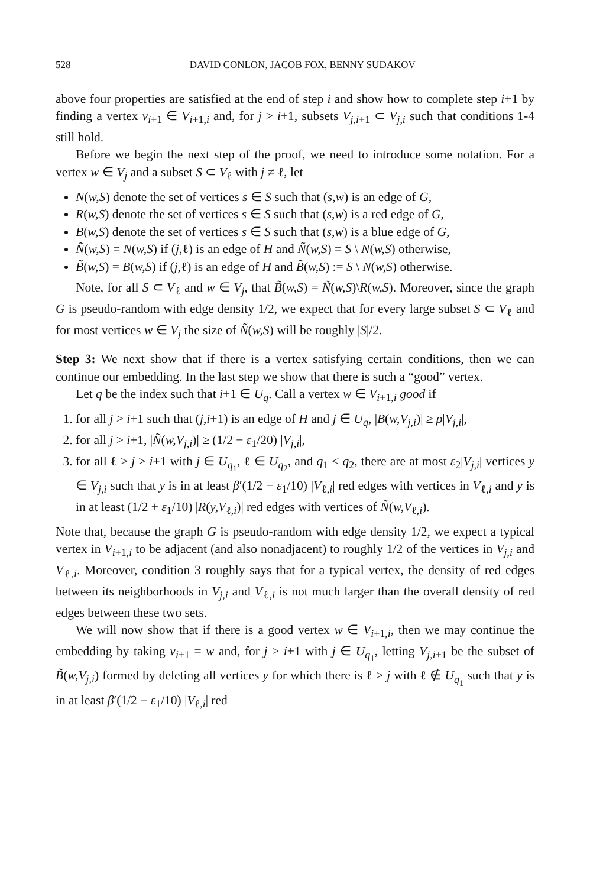528 DAVID CONLON, JACOB FOX, BENNY SUDAKOV
above four properties are satisfied at the end of step i and show how to complete step i+1 by finding a vertex v<sub>i+1</sub> ∈ V<sub>i+1,i</sub> and, for j > i+1, subsets V<sub>j,i+1</sub> ⊂ V<sub>j,i</sub> such that conditions 1-4 still hold.
Before we begin the next step of the proof, we need to introduce some notation. For a vertex w ∈ V<sub>j</sub> and a subset S ⊂ V<sub>ℓ</sub> with j ≠ ℓ, let
N(w,S) denote the set of vertices s ∈ S such that (s,w) is an edge of G,
R(w,S) denote the set of vertices s ∈ S such that (s,w) is a red edge of G,
B(w,S) denote the set of vertices s ∈ S such that (s,w) is a blue edge of G,
Ñ(w,S) = N(w,S) if (j,ℓ) is an edge of H and Ñ(w,S) = S \ N(w,S) otherwise,
B̃(w,S) = B(w,S) if (j,ℓ) is an edge of H and B̃(w,S) := S \ N(w,S) otherwise.
Note, for all S ⊂ V<sub>ℓ</sub> and w ∈ V<sub>j</sub>, that B̃(w,S) = Ñ(w,S)\R(w,S). Moreover, since the graph G is pseudo-random with edge density 1/2, we expect that for every large subset S ⊂ V<sub>ℓ</sub> and for most vertices w ∈ V<sub>j</sub> the size of Ñ(w,S) will be roughly |S|/2.
Step 3: We next show that if there is a vertex satisfying certain conditions, then we can continue our embedding. In the last step we show that there is such a “good” vertex.
Let q be the index such that i+1 ∈ U<sub>q</sub>. Call a vertex w ∈ V<sub>i+1,i</sub> good if
1. for all j > i+1 such that (j,i+1) is an edge of H and j ∈ U<sub>q</sub>, |B(w,V<sub>j,i</sub>)| ≥ ρ|V<sub>j,i</sub>|,
2. for all j > i+1, |Ñ(w,V<sub>j,i</sub>)| ≥ (1/2 − ε<sub>1</sub>/20) |V<sub>j,i</sub>|,
3. for all ℓ > j > i+1 with j ∈ U<sub>q<sub>1</sub></sub>, ℓ ∈ U<sub>q<sub>2</sub></sub>, and q<sub>1</sub> < q<sub>2</sub>, there are at most ε<sub>2</sub>|V<sub>j,i</sub>| vertices y ∈ V<sub>j,i</sub> such that y is in at least β′(1/2 − ε<sub>1</sub>/10) |V<sub>ℓ,i</sub>| red edges with vertices in V<sub>ℓ,i</sub> and y is in at least (1/2 + ε<sub>1</sub>/10) |R(y,V<sub>ℓ,i</sub>)| red edges with vertices of Ñ(w,V<sub>ℓ,i</sub>).
Note that, because the graph G is pseudo-random with edge density 1/2, we expect a typical vertex in V<sub>i+1,i</sub> to be adjacent (and also nonadjacent) to roughly 1/2 of the vertices in V<sub>j,i</sub> and V<sub>ℓ,i</sub>. Moreover, condition 3 roughly says that for a typical vertex, the density of red edges between its neighborhoods in V<sub>j,i</sub> and V<sub>ℓ,i</sub> is not much larger than the overall density of red edges between these two sets.
We will now show that if there is a good vertex w ∈ V<sub>i+1,i</sub>, then we may continue the embedding by taking v<sub>i+1</sub> = w and, for j > i+1 with j ∈ U<sub>q<sub>1</sub></sub>, letting V<sub>j,i+1</sub> be the subset of B̃(w,V<sub>j,i</sub>) formed by deleting all vertices y for which there is ℓ > j with ℓ ∉ U<sub>q<sub>1</sub></sub> such that y is in at least β′(1/2 − ε<sub>1</sub>/10) |V<sub>ℓ,i</sub>| red